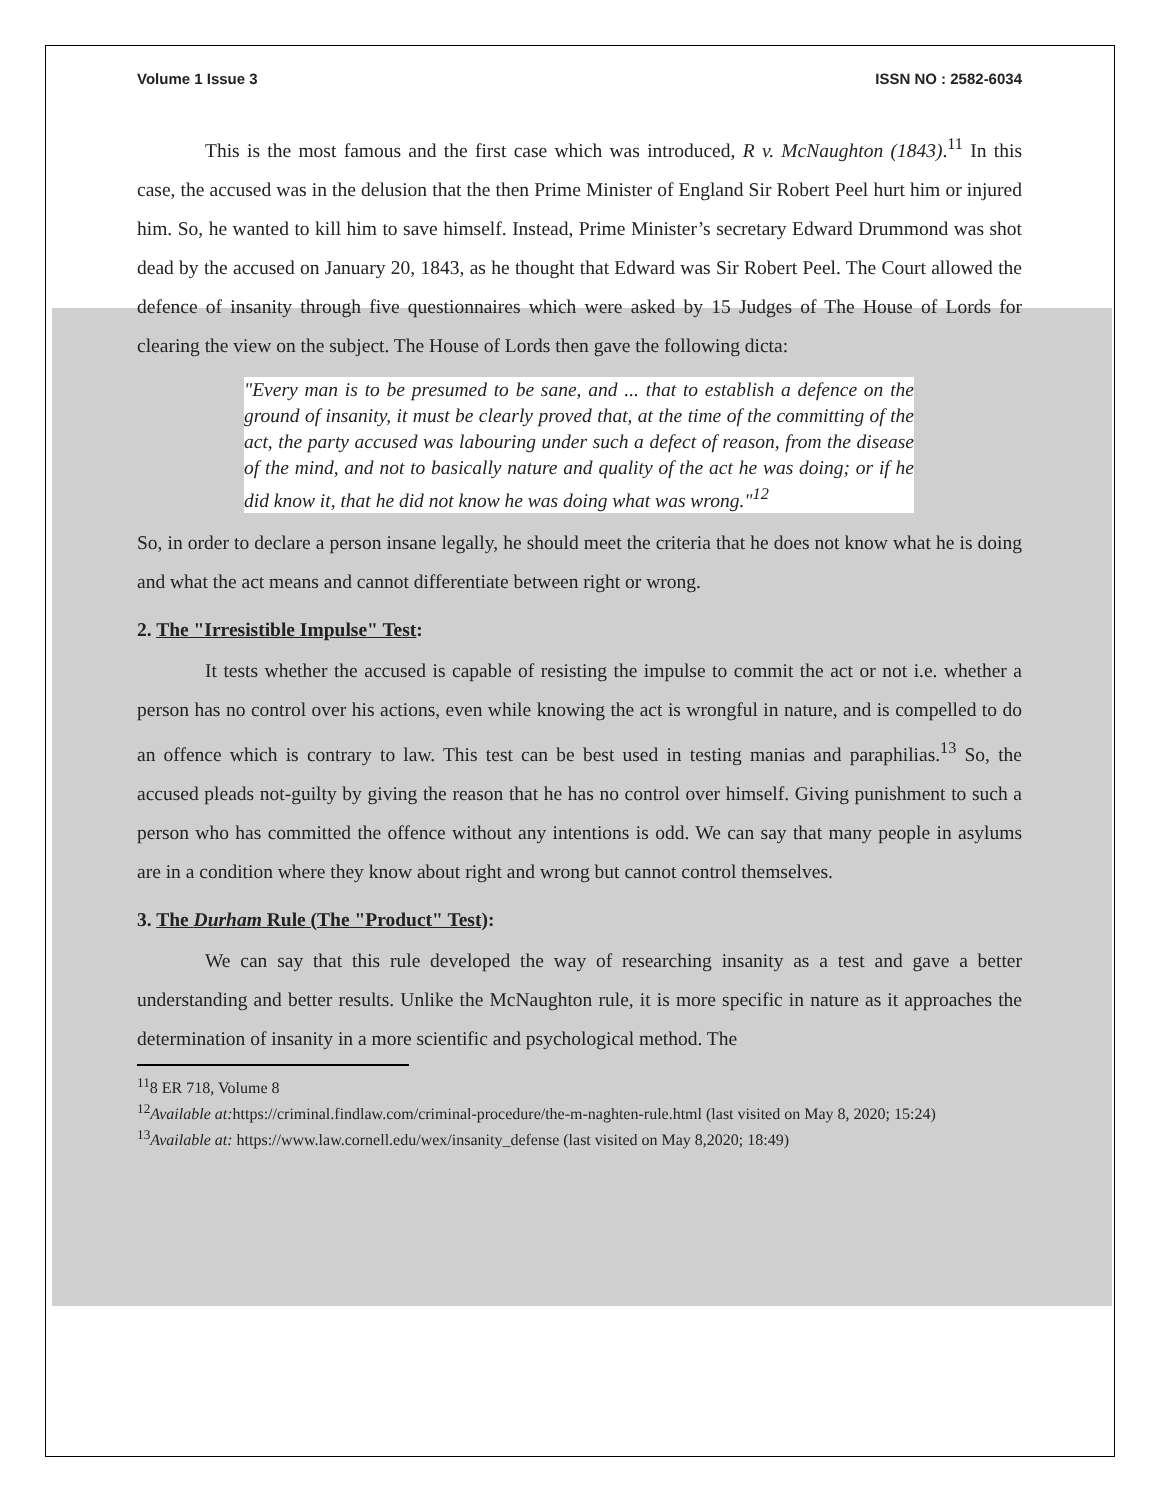Volume 1 Issue 3 ISSN NO : 2582-6034
This is the most famous and the first case which was introduced, R v. McNaughton (1843).<sup>11</sup> In this case, the accused was in the delusion that the then Prime Minister of England Sir Robert Peel hurt him or injured him. So, he wanted to kill him to save himself. Instead, Prime Minister’s secretary Edward Drummond was shot dead by the accused on January 20, 1843, as he thought that Edward was Sir Robert Peel. The Court allowed the defence of insanity through five questionnaires which were asked by 15 Judges of The House of Lords for clearing the view on the subject. The House of Lords then gave the following dicta:
"Every man is to be presumed to be sane, and ... that to establish a defence on the ground of insanity, it must be clearly proved that, at the time of the committing of the act, the party accused was labouring under such a defect of reason, from the disease of the mind, and not to basically nature and quality of the act he was doing; or if he did know it, that he did not know he was doing what was wrong."<sup>12</sup>
So, in order to declare a person insane legally, he should meet the criteria that he does not know what he is doing and what the act means and cannot differentiate between right or wrong.
2. The "Irresistible Impulse" Test:
It tests whether the accused is capable of resisting the impulse to commit the act or not i.e. whether a person has no control over his actions, even while knowing the act is wrongful in nature, and is compelled to do an offence which is contrary to law. This test can be best used in testing manias and paraphilias.<sup>13</sup> So, the accused pleads not-guilty by giving the reason that he has no control over himself. Giving punishment to such a person who has committed the offence without any intentions is odd. We can say that many people in asylums are in a condition where they know about right and wrong but cannot control themselves.
3. The Durham Rule (The "Product" Test):
We can say that this rule developed the way of researching insanity as a test and gave a better understanding and better results. Unlike the McNaughton rule, it is more specific in nature as it approaches the determination of insanity in a more scientific and psychological method. The
<sup>11</sup> 8 ER 718, Volume 8
<sup>12</sup> Available at: https://criminal.findlaw.com/criminal-procedure/the-m-naghten-rule.html (last visited on May 8, 2020; 15:24)
<sup>13</sup> Available at: https://www.law.cornell.edu/wex/insanity_defense (last visited on May 8,2020; 18:49)